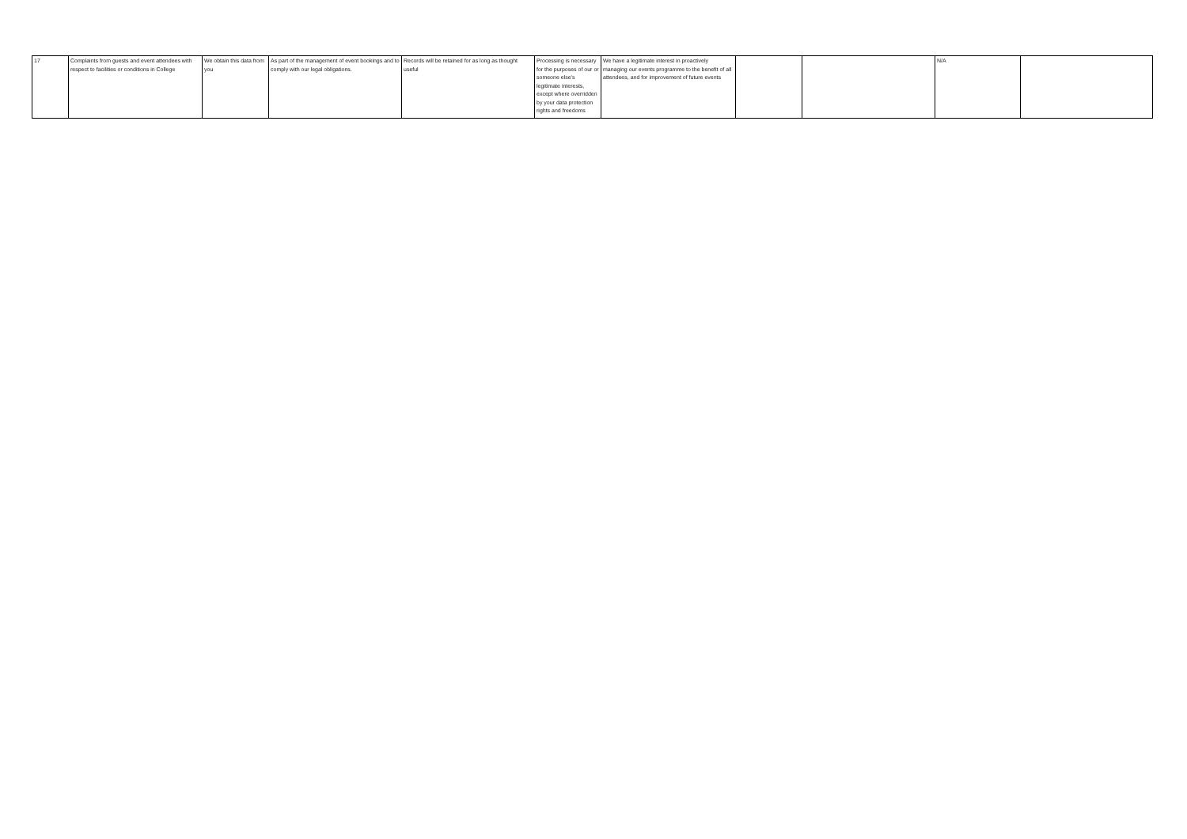| 17 | Complaints from guests and event attendees with respect to facilities or conditions in College | We obtain this data from you | As part of the management of event bookings and to comply with our legal obligations. | Records will be retained for as long as thought useful | Processing is necessary for the purposes of our or someone else's legitimate interests, except where overridden by your data protection rights and freedoms | We have a legitimate interest in proactively managing our events programme to the benefit of all attendees, and for improvement of future events | | | N/A | |